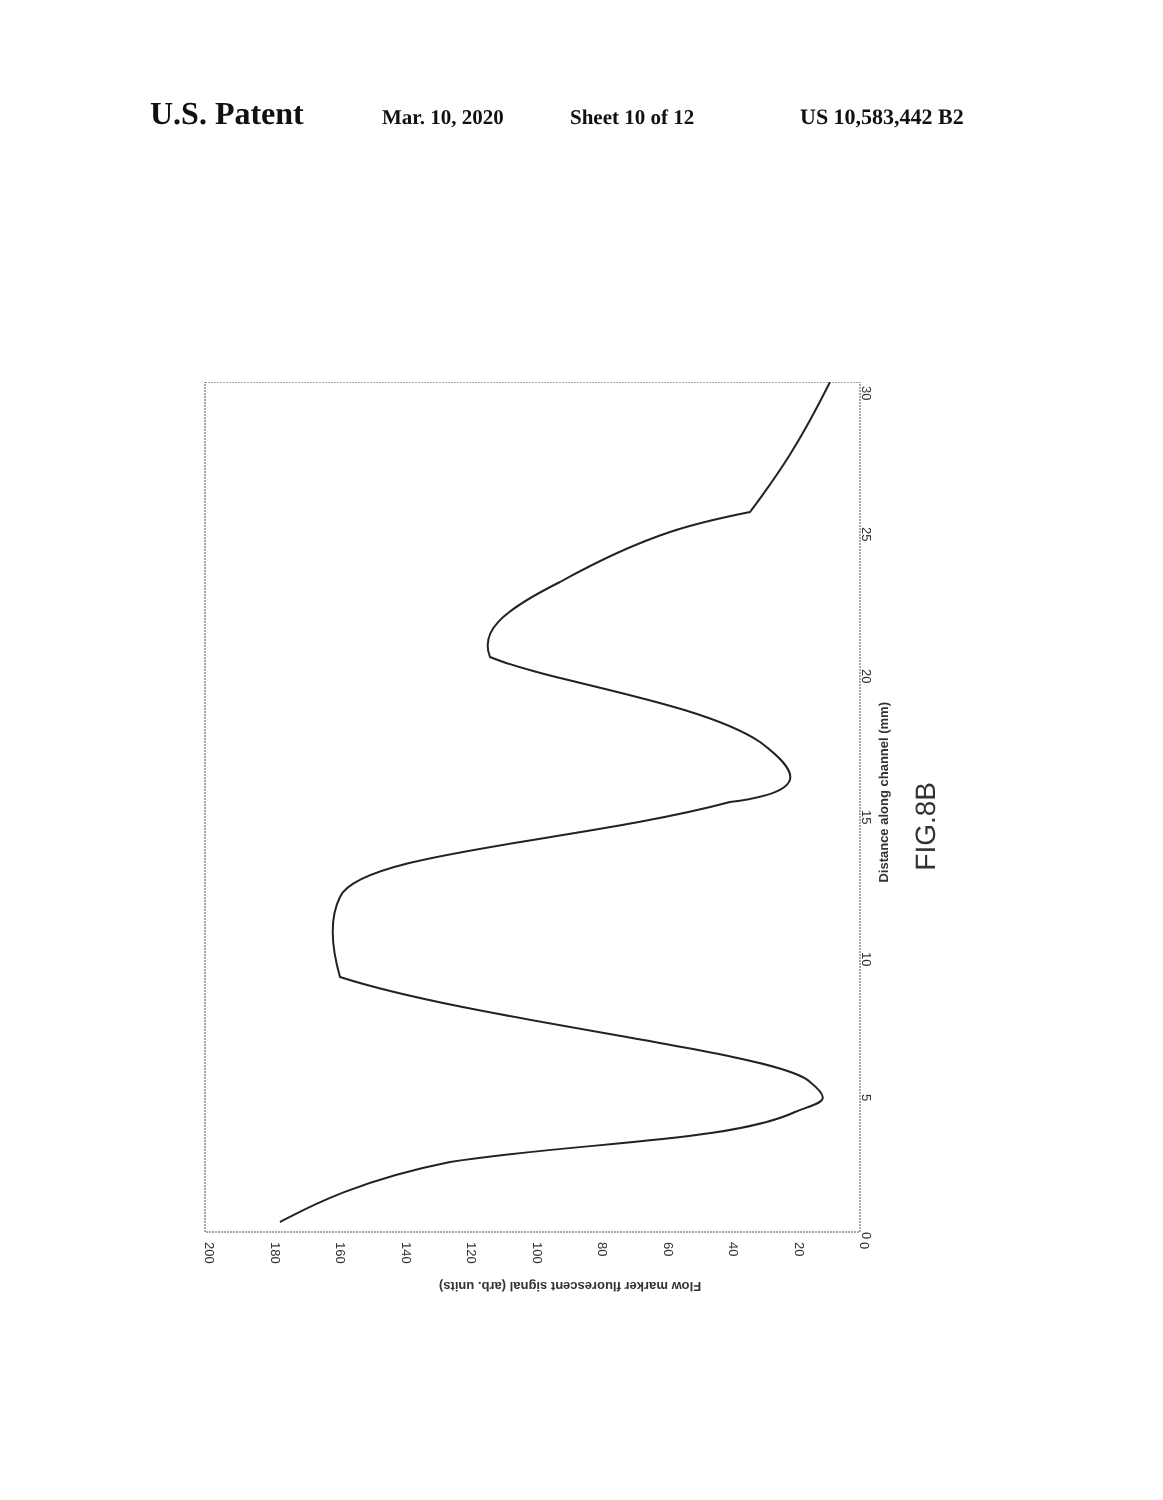U.S. Patent Mar. 10, 2020 Sheet 10 of 12 US 10,583,442 B2
30
25
20
15
10
5
0
0
20
40
60
80
100
120
140
160
180
200
Distance along channel (mm)
Flow marker fluorescent signal (arb. units)
FIG.8B